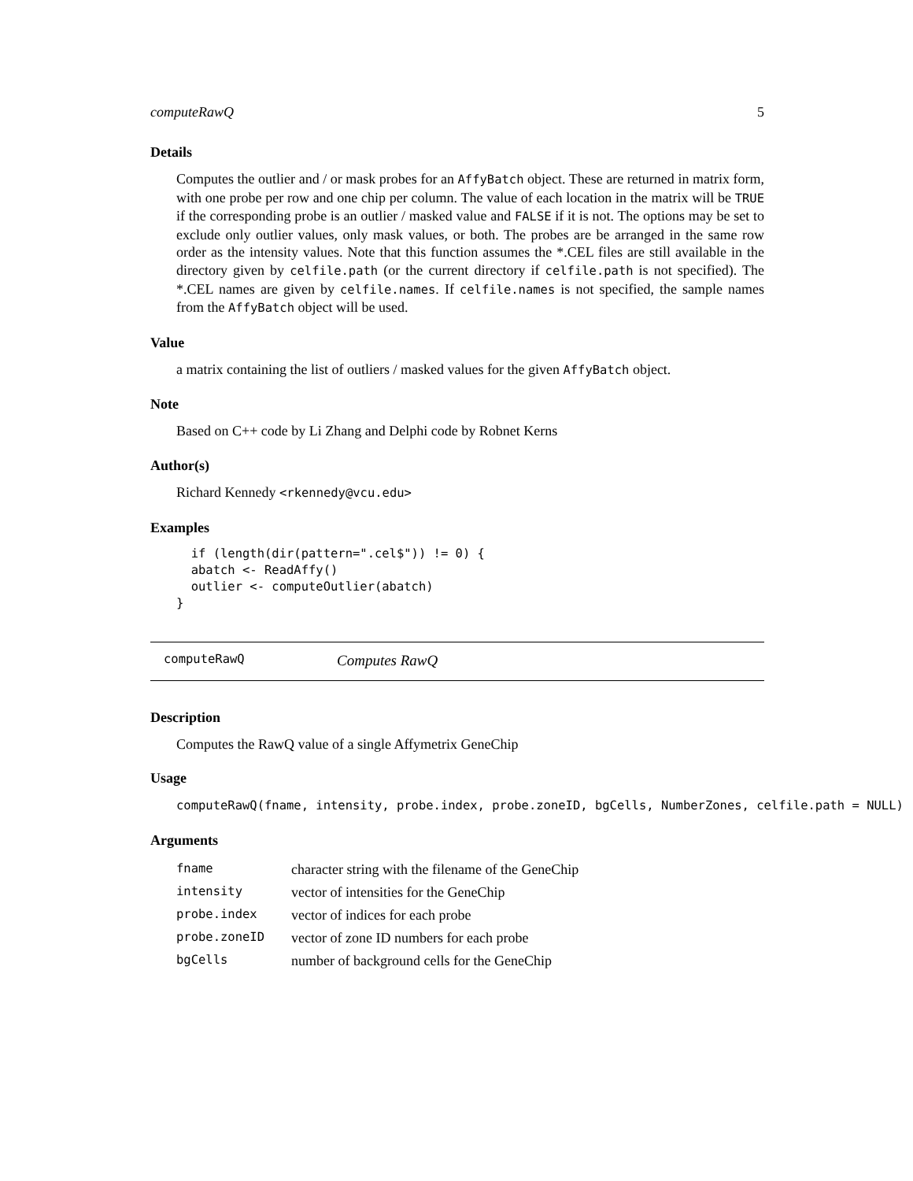computeRawQ 5
Details
Computes the outlier and / or mask probes for an AffyBatch object. These are returned in matrix form, with one probe per row and one chip per column. The value of each location in the matrix will be TRUE if the corresponding probe is an outlier / masked value and FALSE if it is not. The options may be set to exclude only outlier values, only mask values, or both. The probes are be arranged in the same row order as the intensity values. Note that this function assumes the *.CEL files are still available in the directory given by celfile.path (or the current directory if celfile.path is not specified). The *.CEL names are given by celfile.names. If celfile.names is not specified, the sample names from the AffyBatch object will be used.
Value
a matrix containing the list of outliers / masked values for the given AffyBatch object.
Note
Based on C++ code by Li Zhang and Delphi code by Robnet Kerns
Author(s)
Richard Kennedy <rkennedy@vcu.edu>
Examples
  if (length(dir(pattern=".cel$")) != 0) {
  abatch <- ReadAffy()
  outlier <- computeOutlier(abatch)
}
computeRawQ Computes RawQ
Description
Computes the RawQ value of a single Affymetrix GeneChip
Usage
computeRawQ(fname, intensity, probe.index, probe.zoneID, bgCells, NumberZones, celfile.path = NULL)
Arguments
| fname | character string with the filename of the GeneChip |
| intensity | vector of intensities for the GeneChip |
| probe.index | vector of indices for each probe |
| probe.zoneID | vector of zone ID numbers for each probe |
| bgCells | number of background cells for the GeneChip |